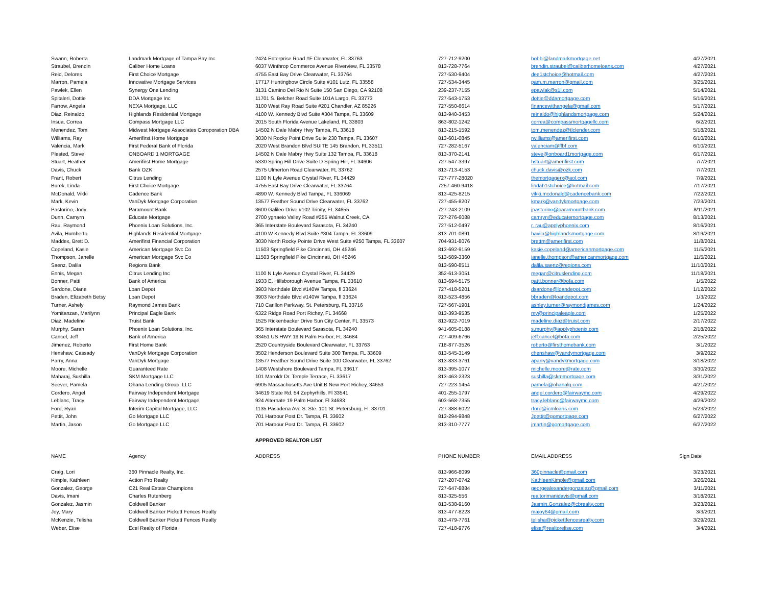| Swann, Roberta | Landmark Mortgage of Tampa Bay Inc. | 2424 Enterprise Road #F Clearwater, FL 33763 | 727-712-9200 | bobbi@landmarkmortgage.net | 4/27/2021 |
| Straubel, Brendin | Caliber Home Loans | 6037 Winthrop Commerce Avenue Riverview, FL 33578 | 813-728-7764 | brendin.straubel@caliberhomeloans.com | 4/27/2021 |
| Reid, Delores | First Choice Mortgage | 4755 East Bay Drive Clearwater, FL 33764 | 727-530-9404 | dee1stchoice@hotmail.com | 4/27/2021 |
| Marron, Pamela | Innovative Mortgage Services | 17717 Huntingbow Circle Suite #101 Lutz, FL 33558 | 727-534-3445 | pam.m.marron@gmail.com | 3/25/2021 |
| Pawlek, Ellen | Synergy One Lending | 3131 Camino Del Rio N Suite 150 San Diego, CA 92108 | 239-237-7155 | epawlak@s1l.com | 5/14/2021 |
| Spitaleri, Dottie | DDA Mortgage Inc | 11701 S. Belcher Road Suite 101A Largo, FL 33773 | 727-543-1753 | dottie@ddamortgage.com | 5/16/2021 |
| Farrow, Angela | NEXA Mortgage, LLC | 3100 West Ray Road Suite #201 Chandler, AZ 85226 | 727-550-6614 | financewithangela@gmail.com | 5/17/2021 |
| Diaz, Reinaldo | Highlands Residential Mortgage | 4100 W. Kennedy Blvd Suite #304 Tampa, FL 33609 | 813-940-3453 | reinaldo@highlandsmortgage.com | 5/24/2021 |
| Insua, Correa | Compass Mortgage LLC | 2015 South Florida Avenue Lakeland, FL 33803 | 863-802-1242 | correa@compassmortgagellc.com | 6/2/2021 |
| Menendez, Tom | Midwest Mortgage Associates Coroporation DBA | 14502 N Dale Mabry Hwy Tampa, FL 33618 | 813-215-1592 | tom.menendez@tlclender.com | 5/18/2021 |
| Williams, Ray | Amerifirst Home Mortgage | 3030 N Rocky Point Drive Suite 230 Tampa, FL 33607 | 813-601-0845 | rwilliams@amerifirst.com | 6/10/2021 |
| Valencia, Mark | First Federal Bank of Florida | 2020 West Brandon Blvd SUITE 145 Brandon, FL 33511 | 727-282-5167 | valenciam@ffbf.com | 6/10/2021 |
| Plested, Steve | ONBOARD 1 MORTGAGE | 14502 N Dale Mabry Hwy Suite 132 Tampa, FL 33618 | 813-370-2141 | steve@onboard1mortgage.com | 6/17/2021 |
| Stuart, Heather | Amerifirst Home Mortgage | 5330 Spring Hill Drive Suite D Spring Hill, FL 34606 | 727-547-3397 | hstuart@amerifirst.com | 7/7/2021 |
| Davis, Chuck | Bank OZK | 2575 Ulmerton Road Clearwater, FL 33762 | 813-713-4153 | chuck.davis@ozk.com | 7/7/2021 |
| Frant, Robert | Citrus Lending | 1100 N Lyle Avenue Crystal River, FL 34429 | 727-777-28020 | themortgagerx@aol.com | 7/9/2021 |
| Burek, Linda | First Choice Mortgage | 4755 East Bay Drive Clearwater, FL 33764 | 7257-460-9418 | lindab1stchoice@hotmail.com | 7/17/2021 |
| McDonald, Vikki | Cadence Bank | 4890 W. Kennedy Blvd Tampa, FL 336069 | 813-425-8215 | vikki.mcdonald@cadencebank.com | 7/22/2021 |
| Mark, Kevin | VanDyk Mortgage Corporation | 13577 Feather Sound Drive Clearwater, FL 33762 | 727-455-8207 | kmark@vandykmortgage.com | 7/23/2021 |
| Pastorino, Jody | Paramount Bank | 3600 Galileo Drive #102 Trinity, FL 34655 | 727-243-2109 | jpastorino@paramountbank.com | 8/11/2021 |
| Dunn, Camyrn | Educate Mortgage | 2700 ygnaeio Valley Road #255 Walnut Creek, CA | 727-276-6088 | camryn@educatemortgage.com | 8/13/2021 |
| Rau, Raymond | Phoenix Loan Solutions, Inc. | 365 Interstate Boulevard Sarasota, FL 34240 | 727-512-0497 | r. rau@applyphoenix.com | 8/16/2021 |
| Avila, Humberto | Highlands Residential Mortgage | 4100 W Kennedy Blvd Suite #304 Tampa, FL 33609 | 813-701-0891 | havila@highlandsmortgage.com | 8/19/2021 |
| Maddex, Brett D. | Amerifirst Financial Corporation | 3030 North Rocky Pointe Drive West Suite #250 Tampa, FL 33607 | 704-931-8076 | brettm@amerifirst.com | 11/8/2021 |
| Copeland, Kasie | American Mortgage Svc Co | 11503 Springfield Pike Cincinnati, OH 45246 | 813-692-9159 | kasie.copeland@americanmortgage.com | 11/5/2021 |
| Thompson, Janelle | American Mortgage Svc Co | 11503 Springfield Pike Cincinnati, OH 45246 | 513-589-3360 | janelle.thompson@americanmortgage.com | 11/5/2021 |
| Saenz, Dalila | Regions Bank | | 813-590-8511 | dalila.saenz@regions.com | 11/10/2021 |
| Ennis, Megan | Citrus Lending Inc | 1100 N Lyle Avenue Crystal River, FL 34429 | 352-613-3051 | megan@citruslending.com | 11/18/2021 |
| Bonner, Patti | Bank of America | 1933 E. Hillsborough Avenue Tampa, FL 33610 | 813-694-5175 | patti.bonner@bofa.com | 1/5/2022 |
| Sardone, Diane | Loan Depot | 3903 Northdale Blvd #140W Tampa, fl 33624 | 727-418-5201 | dsardone@loandepot.com | 1/12/2022 |
| Braden, Elizabeth Betsy | Loan Depot | 3903 Northdale Blvd #140W Tampa, fl 33624 | 813-523-4856 | bbraden@loandepot.com | 1/3/2022 |
| Turner, Ashely | Raymond James Bank | 710 Carillon Parkway, St. Petersburg, FL 33716 | 727-567-1901 | ashley.turner@raymondjames.com | 1/24/2022 |
| Yomitanzan, Marilynn | Principal Eagle Bank | 6322 Ridge Road Port Richey, FL 34668 | 813-393-9535 | my@principaleagle.com | 1/25/2022 |
| Diaz, Madeline | Truist Bank | 1525 Rickenbacker Drive Sun City Center, FL 33573 | 813-922-7019 | madeline.diaz@truist.com | 2/17/2022 |
| Murphy, Sarah | Phoenix Loan Solutions, Inc. | 365 Interstate Boulevard Sarasota, FL 34240 | 941-605-0188 | s.murphy@applyphoenix.com | 2/18/2022 |
| Cancel, Jeff | Bank of America | 33451 US HWY 19 N Palm Harbor, FL 34684 | 727-409-6766 | jeff.cancel@bofa.com | 2/25/2022 |
| Jimenez, Roberto | First Home Bank | 2520 Countryside Boulevard Clearwater, FL 33763 | 718-877-3526 | roberto@firsthomebank.com | 3/1/2022 |
| Henshaw, Cassady | VanDyk Mortgage Corporation | 3502 Henderson Boulevard Suite 300 Tampa, FL 33609 | 813-545-3149 | chenshaw@vandymortgage.com | 3/9/2022 |
| Parry, Anna | VanDyk Mortgage | 13577 Feather Sound Drive Suite 100 Clearwater, FL 33762 | 813-833-3761 | aparry@vandykmortgage.com | 3/18/2022 |
| Moore, Michelle | Guaranteed Rate | 1408 Westshore Boulevard Tampa, FL 33617 | 813-395-1077 | michelle.moore@rate.com | 3/30/2022 |
| Maharaj, Sushilla | SKM Mortgage LLC | 101 Maroldr Dr. Temple Terrace, FL 33617 | 813-463-2323 | sushilla@skmmortgage.com | 3/31/2022 |
| Seever, Pamela | Ohana Lending Group, LLC | 6905 Massachusetts Ave Unit B New Port Richey, 34653 | 727-223-1454 | pamela@ohanalg.com | 4/21/2022 |
| Cordero, Angel | Fairway Independent Mortgage | 34619 State Rd. 54 Zephyrhills, Fl 33541 | 401-255-1797 | angel.cordero@fairwaymc.com | 4/29/2022 |
| Leblanc, Tracy | Fairway Independent Mortgage | 924 Alternate 19 Palm Harbor, Fl 34683 | 603-568-7355 | tracy.leblanc@fairwaymc.com | 4/29/2022 |
| Ford, Ryan | Interim Capital Mortgage, LLC | 1135 Pasadena Ave S. Ste. 101 St. Petersburg, Fl. 33701 | 727-388-6022 | rford@icmloans.com | 5/23/2022 |
| Pettit, John | Go Mortgage LLC | 701 Harbour Post Dr. Tampa, Fl. 33602 | 813-294-9848 | Jpettit@gomortgage.com | 6/27/2022 |
| Martin, Jason | Go Mortgage LLC | 701 Harbour Post Dr. Tampa, Fl. 33602 | 813-310-7777 | jmartin@gomortgage.com | 6/27/2022 |
| | | APPROVED REALTOR LIST | | | |
| NAME | Agency | ADDRESS | PHONE NUMBER | EMAIL ADDRESS | Sign Date |
| Craig, Lori | 360 Pinnacle Realty, Inc. | | 813-966-8099 | 360pinnacle@gmail.com | 3/23/2021 |
| Kimple, Kathleen | Action Pro Realty | | 727-207-0742 | KathleenKimple@gmail.com | 3/26/2021 |
| Gonzalez, George | C21 Real Estate Champions | | 727-647-8884 | georgealexandergonzalez@gmail.com | 3/11/2021 |
| Davis, Imani | Charles Rutenberg | | 813-325-556 | realtorimanidavis@gmail.com | 3/18/2021 |
| Gonzalez, Jasmin | Coldwell Banker | | 813-538-9160 | Jasmin.Gonzalez@cbrealty.com | 3/23/2021 |
| Joy, Mary | Coldwell Banker Pickett Fences Realty | | 813-477-8223 | majoy64@gmail.com | 3/3/2021 |
| McKenzie, Telisha | Coldwell Banker Pickett Fences Realty | | 813-479-7761 | telisha@pickettfencesrealty.com | 3/29/2021 |
| Weber, Elise | Ecel Realty of Florida | | 727-418-9776 | elise@realtorelise.com | 3/4/2021 |